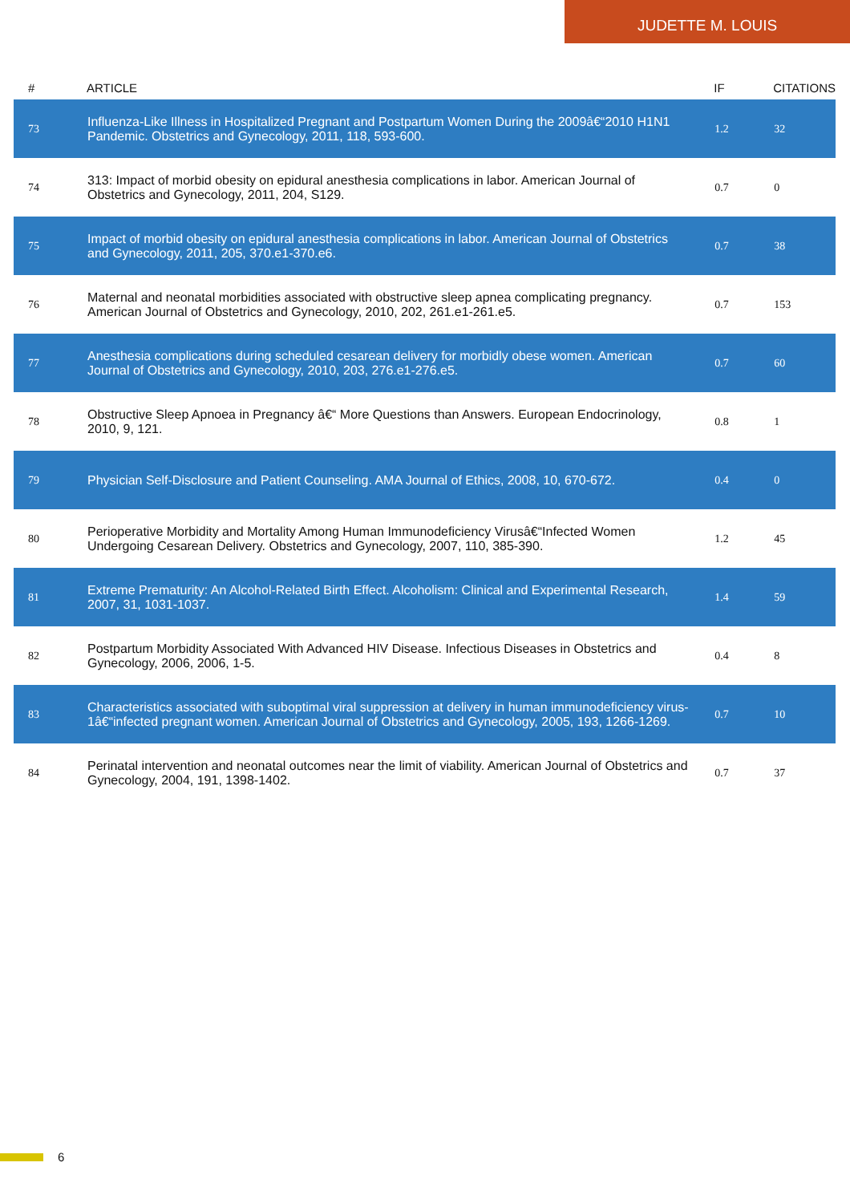JUDETTE M. LOUIS
| # | ARTICLE | IF | CITATIONS |
| --- | --- | --- | --- |
| 73 | Influenza-Like Illness in Hospitalized Pregnant and Postpartum Women During the 2009â€“2010 H1N1 Pandemic. Obstetrics and Gynecology, 2011, 118, 593-600. | 1.2 | 32 |
| 74 | 313: Impact of morbid obesity on epidural anesthesia complications in labor. American Journal of Obstetrics and Gynecology, 2011, 204, S129. | 0.7 | 0 |
| 75 | Impact of morbid obesity on epidural anesthesia complications in labor. American Journal of Obstetrics and Gynecology, 2011, 205, 370.e1-370.e6. | 0.7 | 38 |
| 76 | Maternal and neonatal morbidities associated with obstructive sleep apnea complicating pregnancy. American Journal of Obstetrics and Gynecology, 2010, 202, 261.e1-261.e5. | 0.7 | 153 |
| 77 | Anesthesia complications during scheduled cesarean delivery for morbidly obese women. American Journal of Obstetrics and Gynecology, 2010, 203, 276.e1-276.e5. | 0.7 | 60 |
| 78 | Obstructive Sleep Apnoea in Pregnancy â€“ More Questions than Answers. European Endocrinology, 2010, 9, 121. | 0.8 | 1 |
| 79 | Physician Self-Disclosure and Patient Counseling. AMA Journal of Ethics, 2008, 10, 670-672. | 0.4 | 0 |
| 80 | Perioperative Morbidity and Mortality Among Human Immunodeficiency Virusâ€“Infected Women Undergoing Cesarean Delivery. Obstetrics and Gynecology, 2007, 110, 385-390. | 1.2 | 45 |
| 81 | Extreme Prematurity: An Alcohol-Related Birth Effect. Alcoholism: Clinical and Experimental Research, 2007, 31, 1031-1037. | 1.4 | 59 |
| 82 | Postpartum Morbidity Associated With Advanced HIV Disease. Infectious Diseases in Obstetrics and Gynecology, 2006, 2006, 1-5. | 0.4 | 8 |
| 83 | Characteristics associated with suboptimal viral suppression at delivery in human immunodeficiency virus-1â€“infected pregnant women. American Journal of Obstetrics and Gynecology, 2005, 193, 1266-1269. | 0.7 | 10 |
| 84 | Perinatal intervention and neonatal outcomes near the limit of viability. American Journal of Obstetrics and Gynecology, 2004, 191, 1398-1402. | 0.7 | 37 |
6